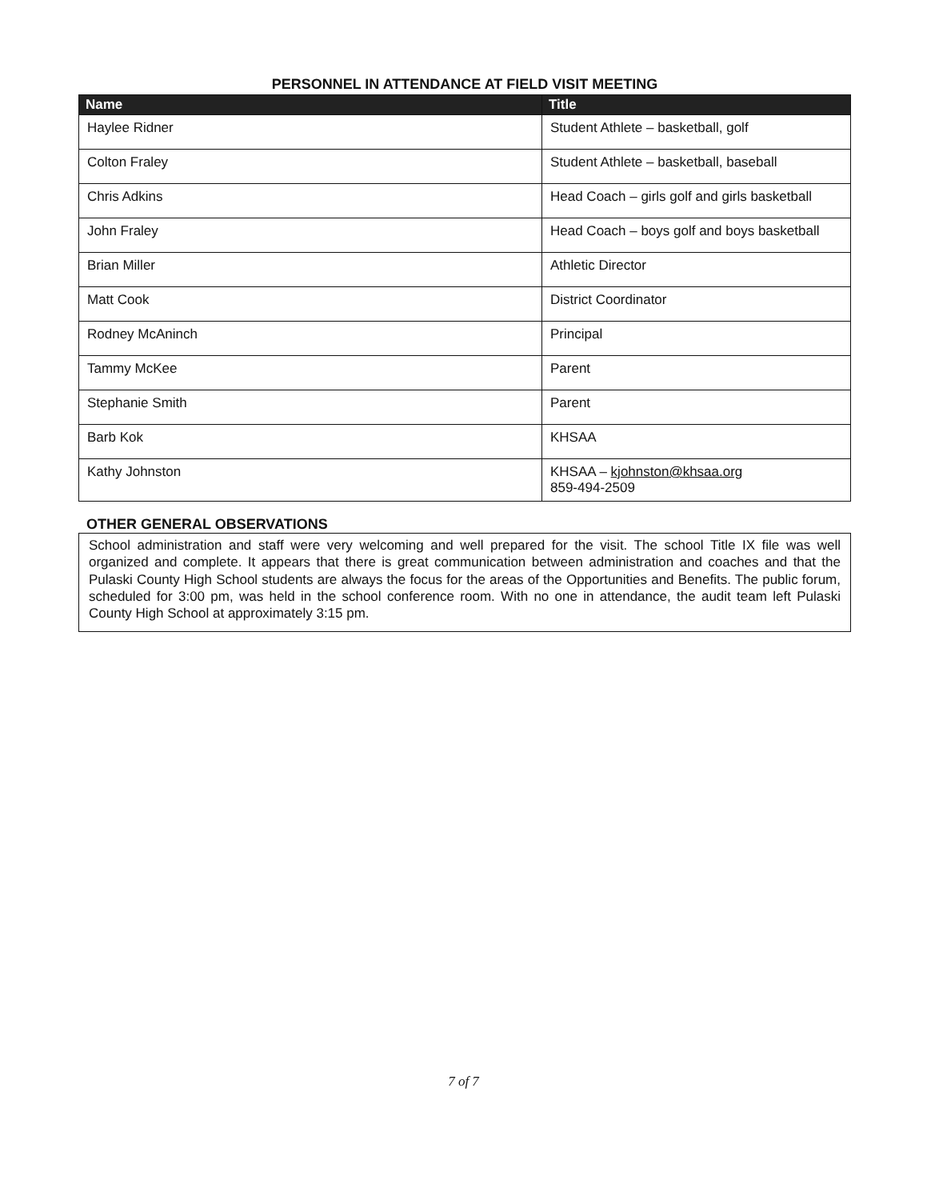PERSONNEL IN ATTENDANCE AT FIELD VISIT MEETING
| Name | Title |
| --- | --- |
| Haylee Ridner | Student Athlete – basketball, golf |
| Colton Fraley | Student Athlete – basketball, baseball |
| Chris Adkins | Head Coach – girls golf and girls basketball |
| John Fraley | Head Coach – boys golf and boys basketball |
| Brian Miller | Athletic Director |
| Matt Cook | District Coordinator |
| Rodney McAninch | Principal |
| Tammy McKee | Parent |
| Stephanie Smith | Parent |
| Barb Kok | KHSAA |
| Kathy Johnston | KHSAA – kjohnston@khsaa.org 859-494-2509 |
OTHER GENERAL OBSERVATIONS
School administration and staff were very welcoming and well prepared for the visit. The school Title IX file was well organized and complete. It appears that there is great communication between administration and coaches and that the Pulaski County High School students are always the focus for the areas of the Opportunities and Benefits. The public forum, scheduled for 3:00 pm, was held in the school conference room. With no one in attendance, the audit team left Pulaski County High School at approximately 3:15 pm.
7 of 7